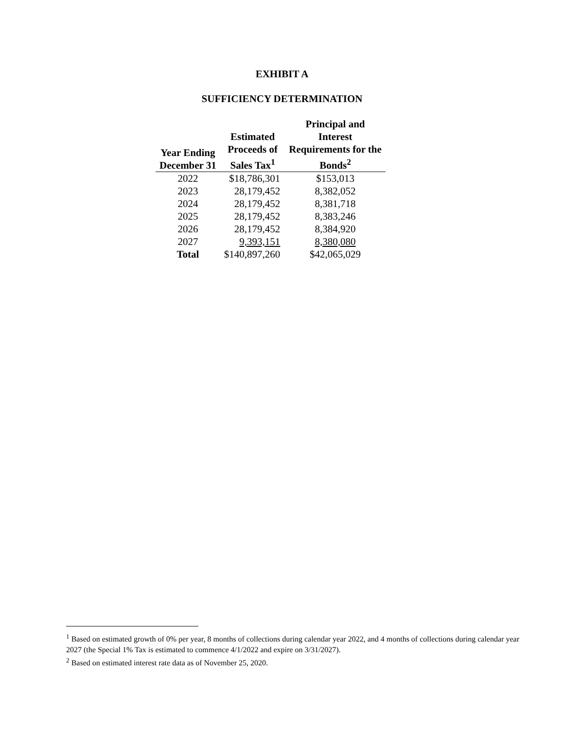EXHIBIT A
SUFFICIENCY DETERMINATION
| Year Ending December 31 | Estimated Proceeds of Sales Tax<sup>1</sup> | Principal and Interest Requirements for the Bonds<sup>2</sup> |
| --- | --- | --- |
| 2022 | $18,786,301 | $153,013 |
| 2023 | 28,179,452 | 8,382,052 |
| 2024 | 28,179,452 | 8,381,718 |
| 2025 | 28,179,452 | 8,383,246 |
| 2026 | 28,179,452 | 8,384,920 |
| 2027 | 9,393,151 | 8,380,080 |
| Total | $140,897,260 | $42,065,029 |
<sup>1</sup> Based on estimated growth of 0% per year, 8 months of collections during calendar year 2022, and 4 months of collections during calendar year 2027 (the Special 1% Tax is estimated to commence 4/1/2022 and expire on 3/31/2027).
<sup>2</sup> Based on estimated interest rate data as of November 25, 2020.